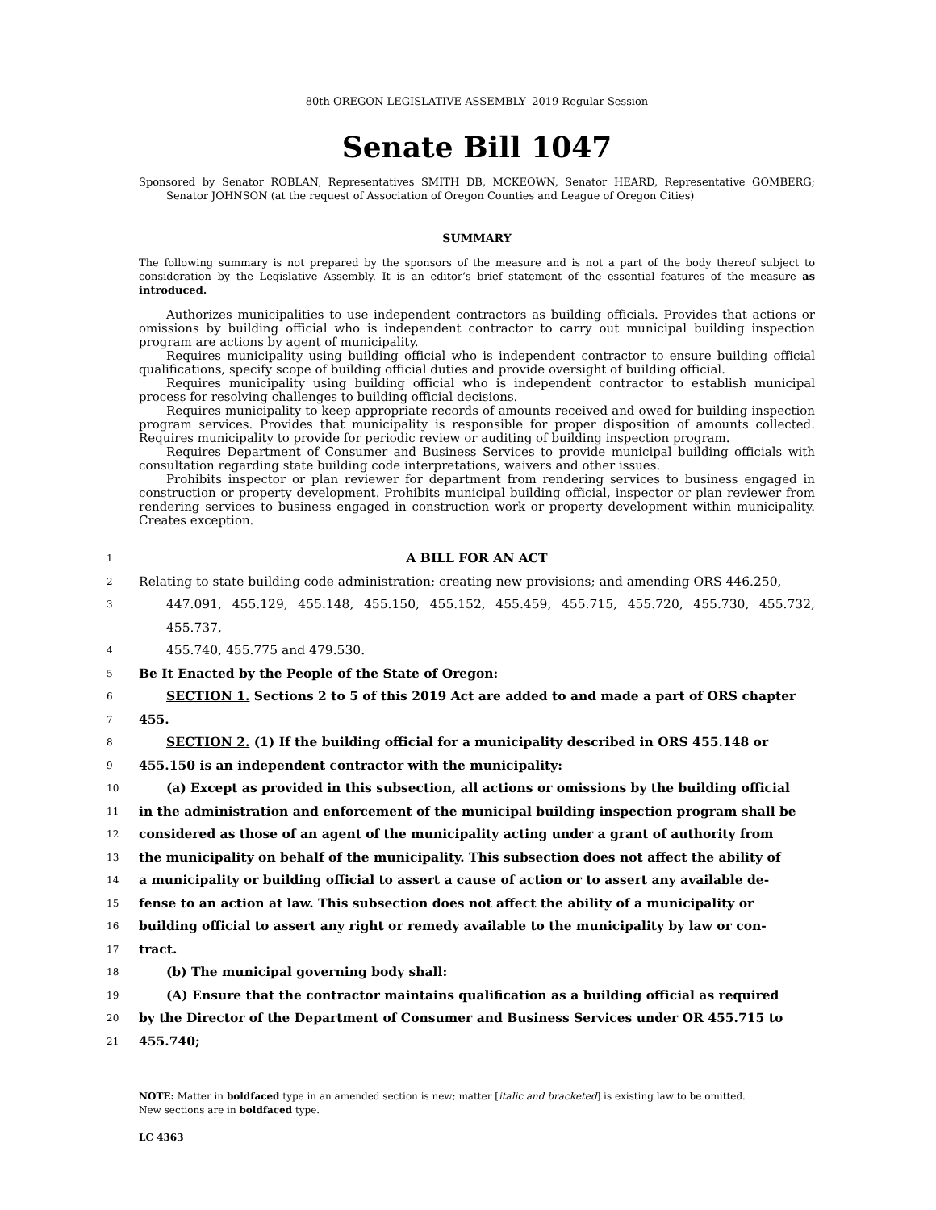80th OREGON LEGISLATIVE ASSEMBLY--2019 Regular Session
Senate Bill 1047
Sponsored by Senator ROBLAN, Representatives SMITH DB, MCKEOWN, Senator HEARD, Representative GOMBERG; Senator JOHNSON (at the request of Association of Oregon Counties and League of Oregon Cities)
SUMMARY
The following summary is not prepared by the sponsors of the measure and is not a part of the body thereof subject to consideration by the Legislative Assembly. It is an editor’s brief statement of the essential features of the measure as introduced.
Authorizes municipalities to use independent contractors as building officials. Provides that actions or omissions by building official who is independent contractor to carry out municipal building inspection program are actions by agent of municipality.
Requires municipality using building official who is independent contractor to ensure building official qualifications, specify scope of building official duties and provide oversight of building official.
Requires municipality using building official who is independent contractor to establish municipal process for resolving challenges to building official decisions.
Requires municipality to keep appropriate records of amounts received and owed for building inspection program services. Provides that municipality is responsible for proper disposition of amounts collected. Requires municipality to provide for periodic review or auditing of building inspection program.
Requires Department of Consumer and Business Services to provide municipal building officials with consultation regarding state building code interpretations, waivers and other issues.
Prohibits inspector or plan reviewer for department from rendering services to business engaged in construction or property development. Prohibits municipal building official, inspector or plan reviewer from rendering services to business engaged in construction work or property development within municipality. Creates exception.
1 A BILL FOR AN ACT
2 Relating to state building code administration; creating new provisions; and amending ORS 446.250,
3 447.091, 455.129, 455.148, 455.150, 455.152, 455.459, 455.715, 455.720, 455.730, 455.732, 455.737,
4 455.740, 455.775 and 479.530.
5 Be It Enacted by the People of the State of Oregon:
6 SECTION 1. Sections 2 to 5 of this 2019 Act are added to and made a part of ORS chapter
7 455.
8 SECTION 2. (1) If the building official for a municipality described in ORS 455.148 or
9 455.150 is an independent contractor with the municipality:
10 (a) Except as provided in this subsection, all actions or omissions by the building official
11 in the administration and enforcement of the municipal building inspection program shall be
12 considered as those of an agent of the municipality acting under a grant of authority from
13 the municipality on behalf of the municipality. This subsection does not affect the ability of
14 a municipality or building official to assert a cause of action or to assert any available de-
15 fense to an action at law. This subsection does not affect the ability of a municipality or
16 building official to assert any right or remedy available to the municipality by law or con-
17 tract.
18 (b) The municipal governing body shall:
19 (A) Ensure that the contractor maintains qualification as a building official as required
20 by the Director of the Department of Consumer and Business Services under OR 455.715 to
21 455.740;
NOTE: Matter in boldfaced type in an amended section is new; matter [italic and bracketed] is existing law to be omitted.
New sections are in boldfaced type.
LC 4363